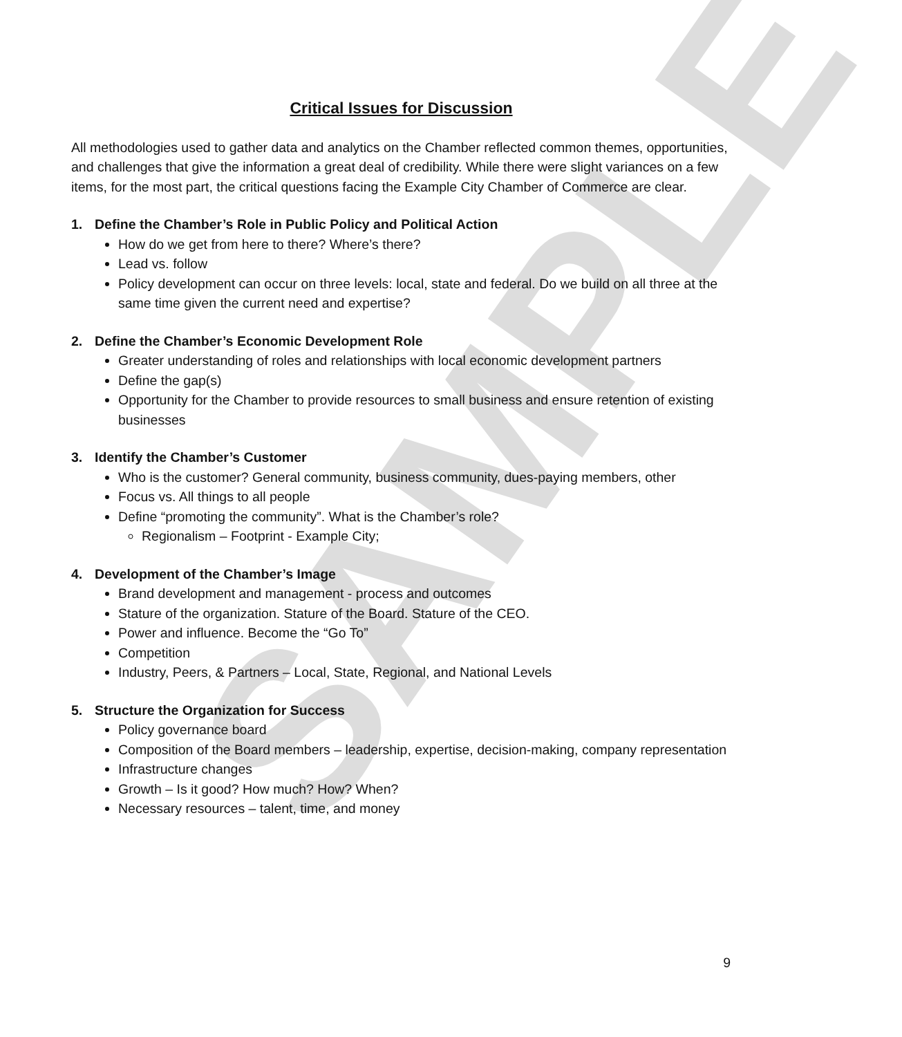SAMPLE
Critical Issues for Discussion
All methodologies used to gather data and analytics on the Chamber reflected common themes, opportunities, and challenges that give the information a great deal of credibility. While there were slight variances on a few items, for the most part, the critical questions facing the Example City Chamber of Commerce are clear.
1. Define the Chamber’s Role in Public Policy and Political Action
How do we get from here to there? Where’s there?
Lead vs. follow
Policy development can occur on three levels: local, state and federal. Do we build on all three at the same time given the current need and expertise?
2. Define the Chamber’s Economic Development Role
Greater understanding of roles and relationships with local economic development partners
Define the gap(s)
Opportunity for the Chamber to provide resources to small business and ensure retention of existing businesses
3. Identify the Chamber’s Customer
Who is the customer? General community, business community, dues-paying members, other
Focus vs. All things to all people
Define “promoting the community”. What is the Chamber’s role?
Regionalism – Footprint - Example City;
4. Development of the Chamber’s Image
Brand development and management - process and outcomes
Stature of the organization. Stature of the Board. Stature of the CEO.
Power and influence. Become the “Go To”
Competition
Industry, Peers, & Partners – Local, State, Regional, and National Levels
5. Structure the Organization for Success
Policy governance board
Composition of the Board members – leadership, expertise, decision-making, company representation
Infrastructure changes
Growth – Is it good? How much? How? When?
Necessary resources – talent, time, and money
9